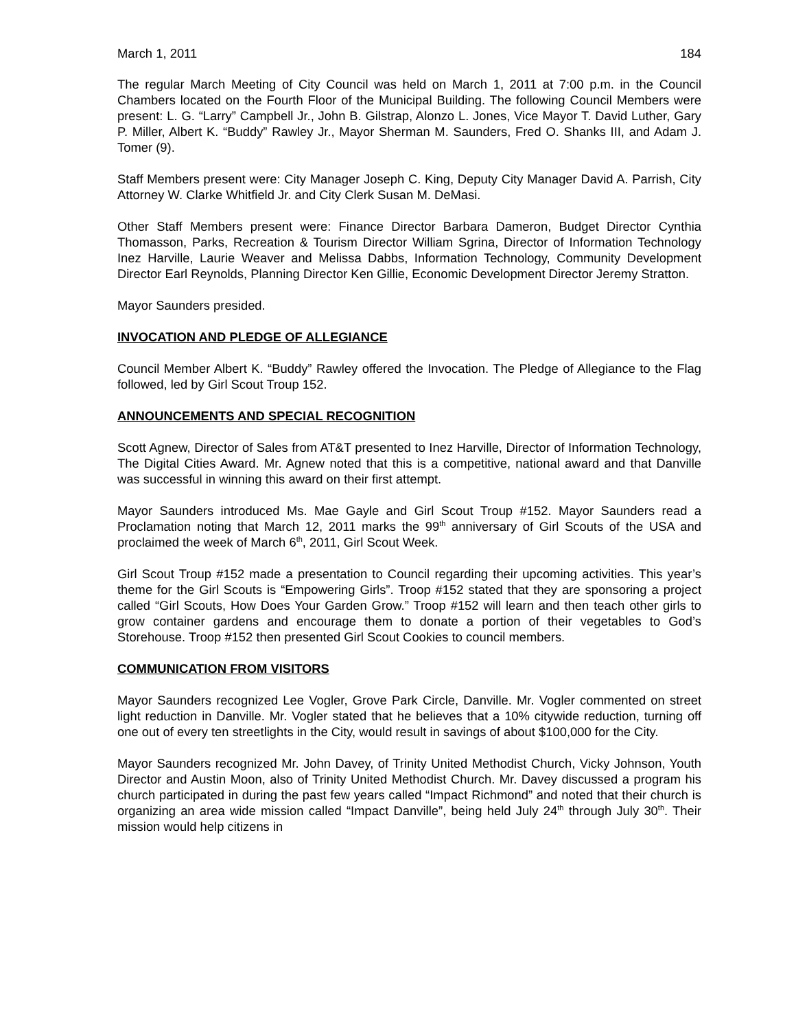March 1, 2011 184
The regular March Meeting of City Council was held on March 1, 2011 at 7:00 p.m. in the Council Chambers located on the Fourth Floor of the Municipal Building. The following Council Members were present: L. G. “Larry” Campbell Jr., John B. Gilstrap, Alonzo L. Jones, Vice Mayor T. David Luther, Gary P. Miller, Albert K. “Buddy” Rawley Jr., Mayor Sherman M. Saunders, Fred O. Shanks III, and Adam J. Tomer (9).
Staff Members present were: City Manager Joseph C. King, Deputy City Manager David A. Parrish, City Attorney W. Clarke Whitfield Jr. and City Clerk Susan M. DeMasi.
Other Staff Members present were: Finance Director Barbara Dameron, Budget Director Cynthia Thomasson, Parks, Recreation & Tourism Director William Sgrina, Director of Information Technology Inez Harville, Laurie Weaver and Melissa Dabbs, Information Technology, Community Development Director Earl Reynolds, Planning Director Ken Gillie, Economic Development Director Jeremy Stratton.
Mayor Saunders presided.
INVOCATION AND PLEDGE OF ALLEGIANCE
Council Member Albert K. “Buddy” Rawley offered the Invocation. The Pledge of Allegiance to the Flag followed, led by Girl Scout Troup 152.
ANNOUNCEMENTS AND SPECIAL RECOGNITION
Scott Agnew, Director of Sales from AT&T presented to Inez Harville, Director of Information Technology, The Digital Cities Award. Mr. Agnew noted that this is a competitive, national award and that Danville was successful in winning this award on their first attempt.
Mayor Saunders introduced Ms. Mae Gayle and Girl Scout Troup #152. Mayor Saunders read a Proclamation noting that March 12, 2011 marks the 99<sup>th</sup> anniversary of Girl Scouts of the USA and proclaimed the week of March 6<sup>th</sup>, 2011, Girl Scout Week.
Girl Scout Troup #152 made a presentation to Council regarding their upcoming activities. This year’s theme for the Girl Scouts is “Empowering Girls”. Troop #152 stated that they are sponsoring a project called “Girl Scouts, How Does Your Garden Grow.” Troop #152 will learn and then teach other girls to grow container gardens and encourage them to donate a portion of their vegetables to God’s Storehouse. Troop #152 then presented Girl Scout Cookies to council members.
COMMUNICATION FROM VISITORS
Mayor Saunders recognized Lee Vogler, Grove Park Circle, Danville. Mr. Vogler commented on street light reduction in Danville. Mr. Vogler stated that he believes that a 10% citywide reduction, turning off one out of every ten streetlights in the City, would result in savings of about $100,000 for the City.
Mayor Saunders recognized Mr. John Davey, of Trinity United Methodist Church, Vicky Johnson, Youth Director and Austin Moon, also of Trinity United Methodist Church. Mr. Davey discussed a program his church participated in during the past few years called “Impact Richmond” and noted that their church is organizing an area wide mission called “Impact Danville”, being held July 24<sup>th</sup> through July 30<sup>th</sup>. Their mission would help citizens in